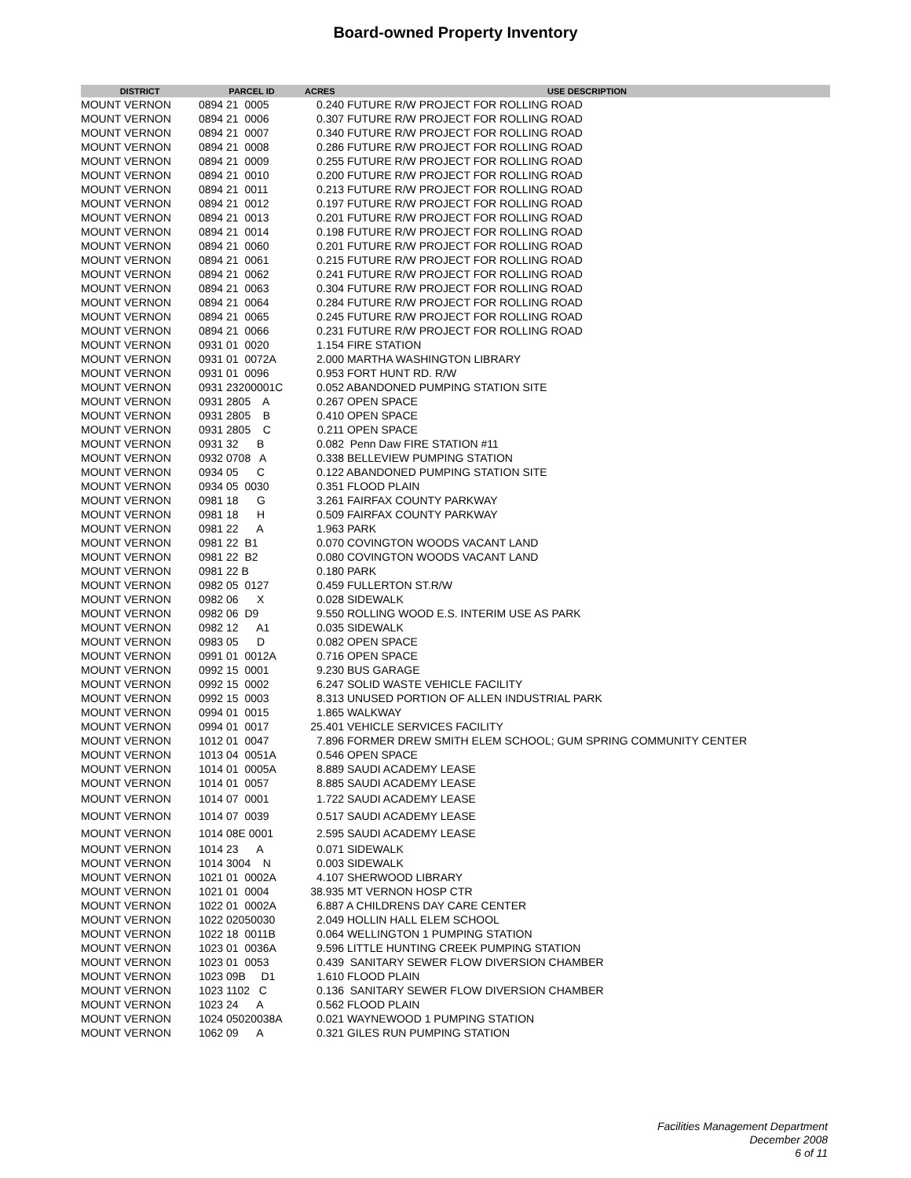Board-owned Property Inventory
| DISTRICT | PARCEL ID | ACRES | USE DESCRIPTION |
| --- | --- | --- | --- |
| MOUNT VERNON | 0894 21 0005 | 0.240 | FUTURE R/W PROJECT FOR ROLLING ROAD |
| MOUNT VERNON | 0894 21 0006 | 0.307 | FUTURE R/W PROJECT FOR ROLLING ROAD |
| MOUNT VERNON | 0894 21 0007 | 0.340 | FUTURE R/W PROJECT FOR ROLLING ROAD |
| MOUNT VERNON | 0894 21 0008 | 0.286 | FUTURE R/W PROJECT FOR ROLLING ROAD |
| MOUNT VERNON | 0894 21 0009 | 0.255 | FUTURE R/W PROJECT FOR ROLLING ROAD |
| MOUNT VERNON | 0894 21 0010 | 0.200 | FUTURE R/W PROJECT FOR ROLLING ROAD |
| MOUNT VERNON | 0894 21 0011 | 0.213 | FUTURE R/W PROJECT FOR ROLLING ROAD |
| MOUNT VERNON | 0894 21 0012 | 0.197 | FUTURE R/W PROJECT FOR ROLLING ROAD |
| MOUNT VERNON | 0894 21 0013 | 0.201 | FUTURE R/W PROJECT FOR ROLLING ROAD |
| MOUNT VERNON | 0894 21 0014 | 0.198 | FUTURE R/W PROJECT FOR ROLLING ROAD |
| MOUNT VERNON | 0894 21 0060 | 0.201 | FUTURE R/W PROJECT FOR ROLLING ROAD |
| MOUNT VERNON | 0894 21 0061 | 0.215 | FUTURE R/W PROJECT FOR ROLLING ROAD |
| MOUNT VERNON | 0894 21 0062 | 0.241 | FUTURE R/W PROJECT FOR ROLLING ROAD |
| MOUNT VERNON | 0894 21 0063 | 0.304 | FUTURE R/W PROJECT FOR ROLLING ROAD |
| MOUNT VERNON | 0894 21 0064 | 0.284 | FUTURE R/W PROJECT FOR ROLLING ROAD |
| MOUNT VERNON | 0894 21 0065 | 0.245 | FUTURE R/W PROJECT FOR ROLLING ROAD |
| MOUNT VERNON | 0894 21 0066 | 0.231 | FUTURE R/W PROJECT FOR ROLLING ROAD |
| MOUNT VERNON | 0931 01 0020 | 1.154 | FIRE STATION |
| MOUNT VERNON | 0931 01 0072A | 2.000 | MARTHA WASHINGTON LIBRARY |
| MOUNT VERNON | 0931 01 0096 | 0.953 | FORT HUNT RD. R/W |
| MOUNT VERNON | 0931 23200001C | 0.052 | ABANDONED PUMPING STATION SITE |
| MOUNT VERNON | 0931 2805 A | 0.267 | OPEN SPACE |
| MOUNT VERNON | 0931 2805 B | 0.410 | OPEN SPACE |
| MOUNT VERNON | 0931 2805 C | 0.211 | OPEN SPACE |
| MOUNT VERNON | 0931 32 B | 0.082 | Penn Daw FIRE STATION #11 |
| MOUNT VERNON | 0932 0708 A | 0.338 | BELLEVIEW PUMPING STATION |
| MOUNT VERNON | 0934 05 C | 0.122 | ABANDONED PUMPING STATION SITE |
| MOUNT VERNON | 0934 05 0030 | 0.351 | FLOOD PLAIN |
| MOUNT VERNON | 0981 18 G | 3.261 | FAIRFAX COUNTY PARKWAY |
| MOUNT VERNON | 0981 18 H | 0.509 | FAIRFAX COUNTY PARKWAY |
| MOUNT VERNON | 0981 22 A | 1.963 | PARK |
| MOUNT VERNON | 0981 22 B1 | 0.070 | COVINGTON WOODS VACANT LAND |
| MOUNT VERNON | 0981 22 B2 | 0.080 | COVINGTON WOODS VACANT LAND |
| MOUNT VERNON | 0981 22 B | 0.180 | PARK |
| MOUNT VERNON | 0982 05 0127 | 0.459 | FULLERTON ST.R/W |
| MOUNT VERNON | 0982 06 X | 0.028 | SIDEWALK |
| MOUNT VERNON | 0982 06 D9 | 9.550 | ROLLING WOOD E.S. INTERIM USE AS PARK |
| MOUNT VERNON | 0982 12 A1 | 0.035 | SIDEWALK |
| MOUNT VERNON | 0983 05 D | 0.082 | OPEN SPACE |
| MOUNT VERNON | 0991 01 0012A | 0.716 | OPEN SPACE |
| MOUNT VERNON | 0992 15 0001 | 9.230 | BUS GARAGE |
| MOUNT VERNON | 0992 15 0002 | 6.247 | SOLID WASTE VEHICLE FACILITY |
| MOUNT VERNON | 0992 15 0003 | 8.313 | UNUSED PORTION OF ALLEN INDUSTRIAL PARK |
| MOUNT VERNON | 0994 01 0015 | 1.865 | WALKWAY |
| MOUNT VERNON | 0994 01 0017 | 25.401 | VEHICLE SERVICES FACILITY |
| MOUNT VERNON | 1012 01 0047 | 7.896 | FORMER DREW SMITH ELEM SCHOOL; GUM SPRING COMMUNITY CENTER |
| MOUNT VERNON | 1013 04 0051A | 0.546 | OPEN SPACE |
| MOUNT VERNON | 1014 01 0005A | 8.889 | SAUDI ACADEMY LEASE |
| MOUNT VERNON | 1014 01 0057 | 8.885 | SAUDI ACADEMY LEASE |
| MOUNT VERNON | 1014 07 0001 | 1.722 | SAUDI ACADEMY LEASE |
| MOUNT VERNON | 1014 07 0039 | 0.517 | SAUDI ACADEMY LEASE |
| MOUNT VERNON | 1014 08E 0001 | 2.595 | SAUDI ACADEMY LEASE |
| MOUNT VERNON | 1014 23 A | 0.071 | SIDEWALK |
| MOUNT VERNON | 1014 3004 N | 0.003 | SIDEWALK |
| MOUNT VERNON | 1021 01 0002A | 4.107 | SHERWOOD LIBRARY |
| MOUNT VERNON | 1021 01 0004 | 38.935 | MT VERNON HOSP CTR |
| MOUNT VERNON | 1022 01 0002A | 6.887 | A CHILDRENS DAY CARE CENTER |
| MOUNT VERNON | 1022 02050030 | 2.049 | HOLLIN HALL ELEM SCHOOL |
| MOUNT VERNON | 1022 18 0011B | 0.064 | WELLINGTON 1 PUMPING STATION |
| MOUNT VERNON | 1023 01 0036A | 9.596 | LITTLE HUNTING CREEK PUMPING STATION |
| MOUNT VERNON | 1023 01 0053 | 0.439 | SANITARY SEWER FLOW DIVERSION CHAMBER |
| MOUNT VERNON | 1023 09B D1 | 1.610 | FLOOD PLAIN |
| MOUNT VERNON | 1023 1102 C | 0.136 | SANITARY SEWER FLOW DIVERSION CHAMBER |
| MOUNT VERNON | 1023 24 A | 0.562 | FLOOD PLAIN |
| MOUNT VERNON | 1024 05020038A | 0.021 | WAYNEWOOD 1 PUMPING STATION |
| MOUNT VERNON | 1062 09 A | 0.321 | GILES RUN PUMPING STATION |
Facilities Management Department
December 2008
6 of 11